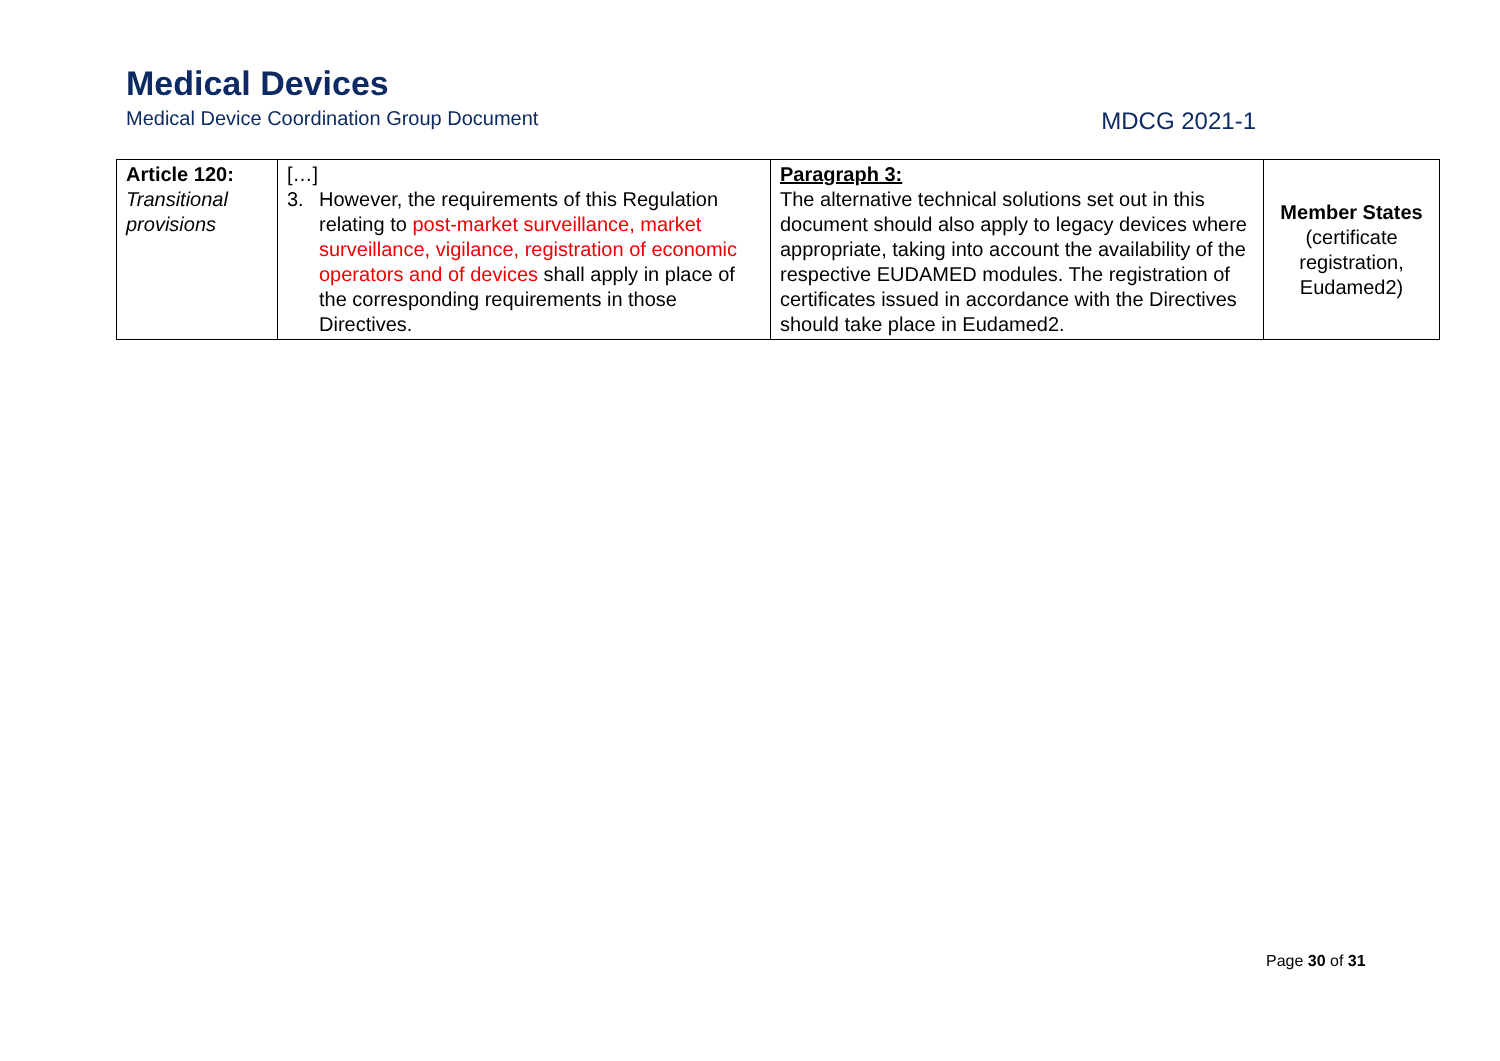Medical Devices
Medical Device Coordination Group Document MDCG 2021-1
| Article 120: Transitional provisions | […] 3. However, the requirements of this Regulation relating to post-market surveillance, market surveillance, vigilance, registration of economic operators and of devices shall apply in place of the corresponding requirements in those Directives. | Paragraph 3: The alternative technical solutions set out in this document should also apply to legacy devices where appropriate, taking into account the availability of the respective EUDAMED modules. The registration of certificates issued in accordance with the Directives should take place in Eudamed2. | Member States (certificate registration, Eudamed2) |
Page 30 of 31